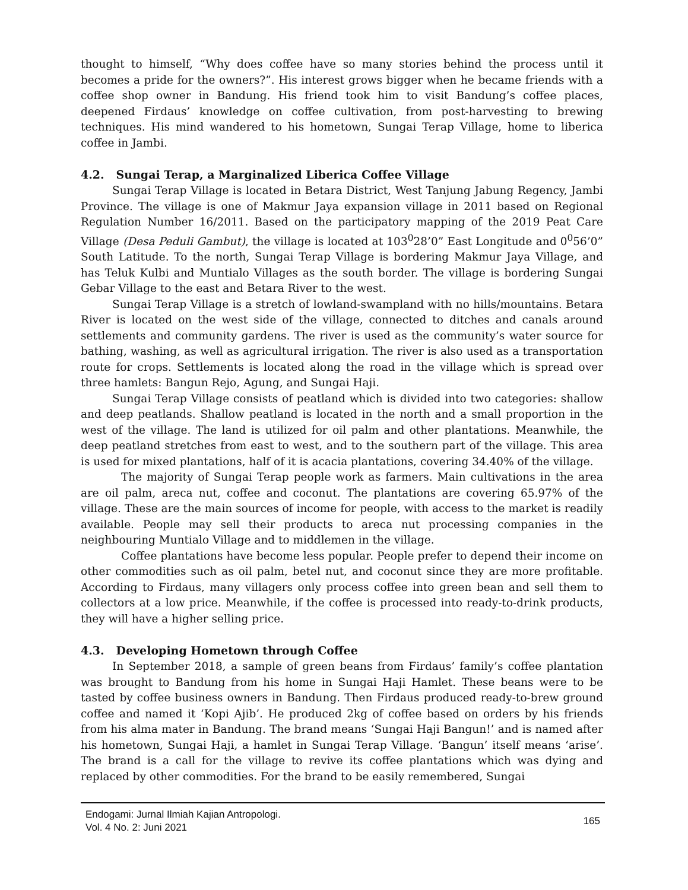thought to himself, “Why does coffee have so many stories behind the process until it becomes a pride for the owners?”. His interest grows bigger when he became friends with a coffee shop owner in Bandung. His friend took him to visit Bandung’s coffee places, deepened Firdaus’ knowledge on coffee cultivation, from post-harvesting to brewing techniques. His mind wandered to his hometown, Sungai Terap Village, home to liberica coffee in Jambi.
4.2. Sungai Terap, a Marginalized Liberica Coffee Village
Sungai Terap Village is located in Betara District, West Tanjung Jabung Regency, Jambi Province. The village is one of Makmur Jaya expansion village in 2011 based on Regional Regulation Number 16/2011. Based on the participatory mapping of the 2019 Peat Care Village (Desa Peduli Gambut), the village is located at 103<sup>0</sup>28’0” East Longitude and 0<sup>0</sup>56’0” South Latitude. To the north, Sungai Terap Village is bordering Makmur Jaya Village, and has Teluk Kulbi and Muntialo Villages as the south border. The village is bordering Sungai Gebar Village to the east and Betara River to the west.
Sungai Terap Village is a stretch of lowland-swampland with no hills/mountains. Betara River is located on the west side of the village, connected to ditches and canals around settlements and community gardens. The river is used as the community’s water source for bathing, washing, as well as agricultural irrigation. The river is also used as a transportation route for crops. Settlements is located along the road in the village which is spread over three hamlets: Bangun Rejo, Agung, and Sungai Haji.
Sungai Terap Village consists of peatland which is divided into two categories: shallow and deep peatlands. Shallow peatland is located in the north and a small proportion in the west of the village. The land is utilized for oil palm and other plantations. Meanwhile, the deep peatland stretches from east to west, and to the southern part of the village. This area is used for mixed plantations, half of it is acacia plantations, covering 34.40% of the village.
The majority of Sungai Terap people work as farmers. Main cultivations in the area are oil palm, areca nut, coffee and coconut. The plantations are covering 65.97% of the village. These are the main sources of income for people, with access to the market is readily available. People may sell their products to areca nut processing companies in the neighbouring Muntialo Village and to middlemen in the village.
Coffee plantations have become less popular. People prefer to depend their income on other commodities such as oil palm, betel nut, and coconut since they are more profitable. According to Firdaus, many villagers only process coffee into green bean and sell them to collectors at a low price. Meanwhile, if the coffee is processed into ready-to-drink products, they will have a higher selling price.
4.3. Developing Hometown through Coffee
In September 2018, a sample of green beans from Firdaus’ family’s coffee plantation was brought to Bandung from his home in Sungai Haji Hamlet. These beans were to be tasted by coffee business owners in Bandung. Then Firdaus produced ready-to-brew ground coffee and named it ‘Kopi Ajib’. He produced 2kg of coffee based on orders by his friends from his alma mater in Bandung. The brand means ‘Sungai Haji Bangun!’ and is named after his hometown, Sungai Haji, a hamlet in Sungai Terap Village. ‘Bangun’ itself means ‘arise’. The brand is a call for the village to revive its coffee plantations which was dying and replaced by other commodities. For the brand to be easily remembered, Sungai
Endogami: Jurnal Ilmiah Kajian Antropologi.
Vol. 4 No. 2: Juni 2021
165